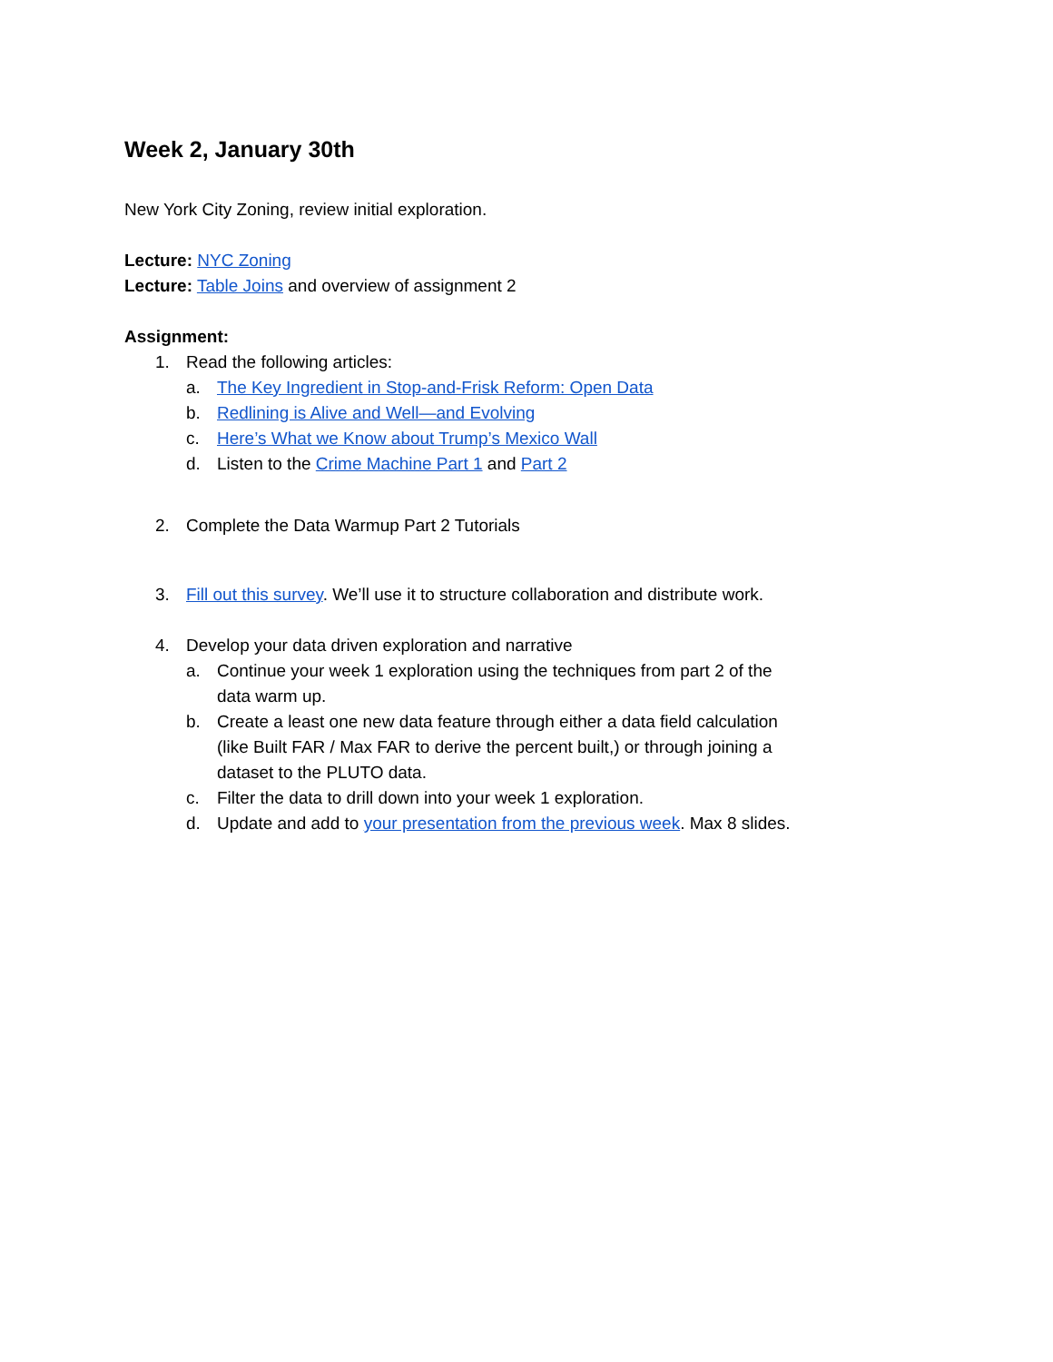Week 2, January 30th
New York City Zoning, review initial exploration.
Lecture: NYC Zoning
Lecture: Table Joins and overview of assignment 2
Assignment:
1. Read the following articles:
a. The Key Ingredient in Stop-and-Frisk Reform: Open Data
b. Redlining is Alive and Well—and Evolving
c. Here’s What we Know about Trump’s Mexico Wall
d. Listen to the Crime Machine Part 1 and Part 2
2. Complete the Data Warmup Part 2 Tutorials
3. Fill out this survey. We’ll use it to structure collaboration and distribute work.
4. Develop your data driven exploration and narrative
a. Continue your week 1 exploration using the techniques from part 2 of the data warm up.
b. Create a least one new data feature through either a data field calculation (like Built FAR / Max FAR to derive the percent built,) or through joining a dataset to the PLUTO data.
c. Filter the data to drill down into your week 1 exploration.
d. Update and add to your presentation from the previous week. Max 8 slides.